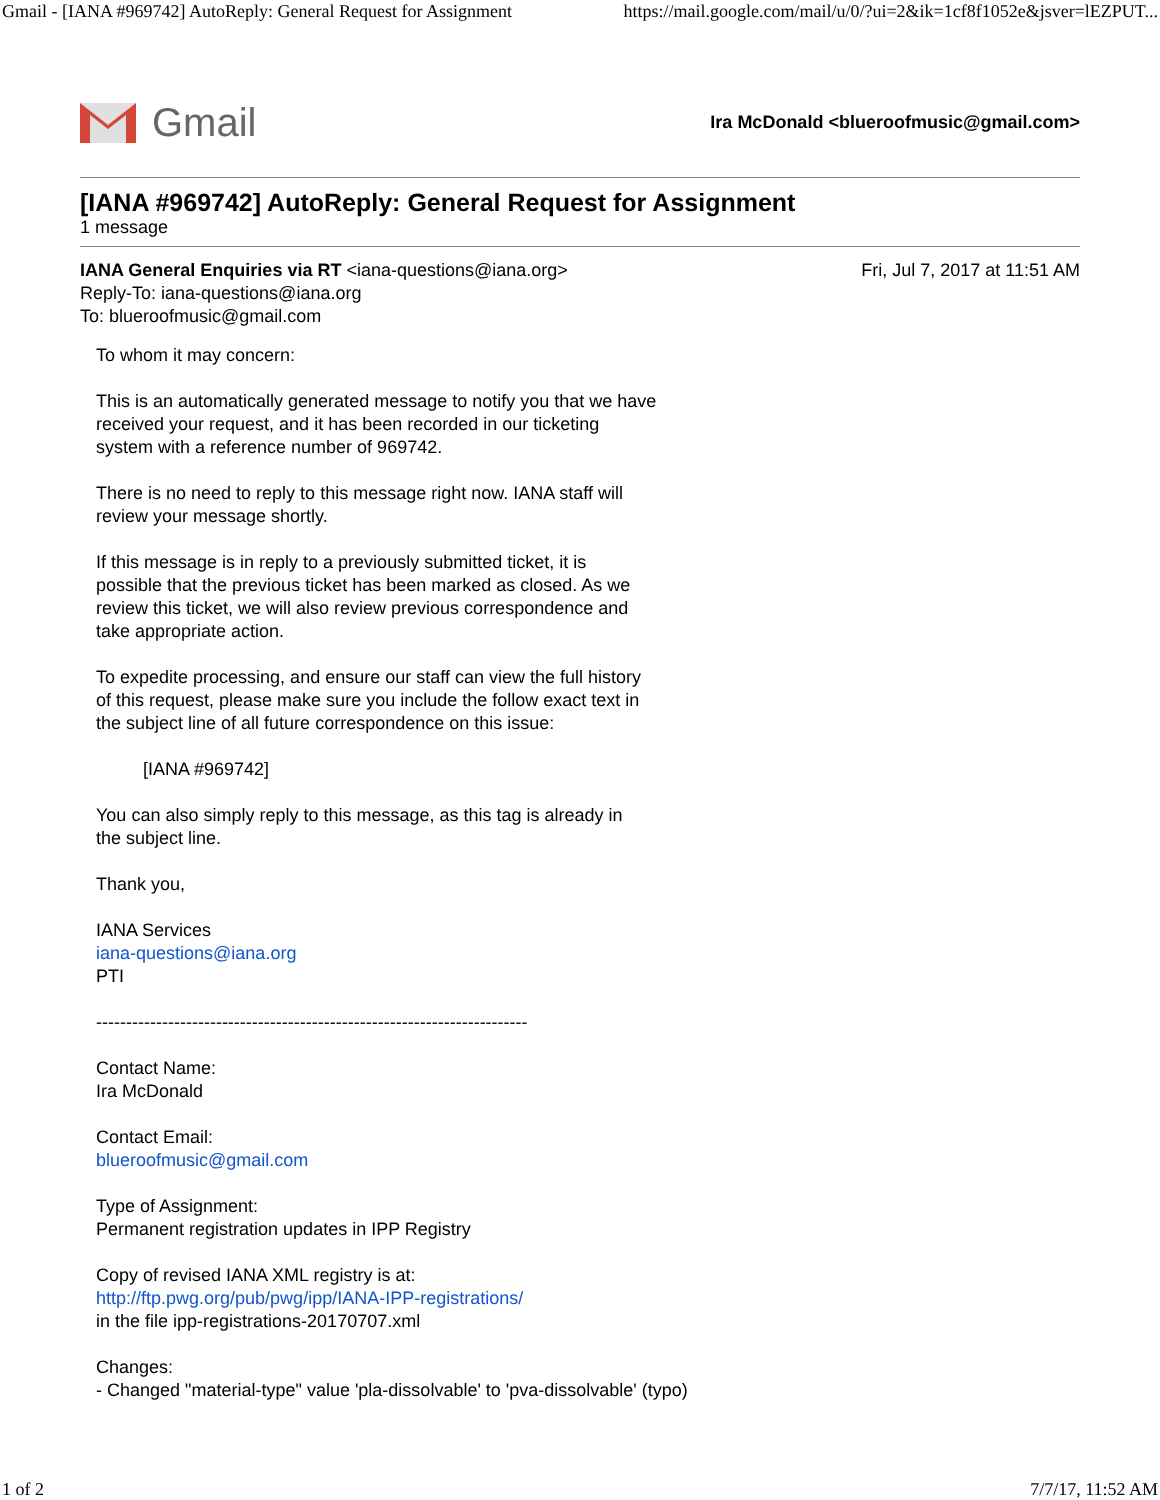Gmail - [IANA #969742] AutoReply: General Request for Assignment https://mail.google.com/mail/u/0/?ui=2&ik=1cf8f1052e&jsver=lEZPUT...
Gmail
Ira McDonald <blueroofmusic@gmail.com>
[IANA #969742] AutoReply: General Request for Assignment
1 message
IANA General Enquiries via RT <iana-questions@iana.org> Fri, Jul 7, 2017 at 11:51 AM
Reply-To: iana-questions@iana.org
To: blueroofmusic@gmail.com
To whom it may concern:
This is an automatically generated message to notify you that we have
received your request, and it has been recorded in our ticketing
system with a reference number of 969742.
There is no need to reply to this message right now. IANA staff will
review your message shortly.
If this message is in reply to a previously submitted ticket, it is
possible that the previous ticket has been marked as closed. As we
review this ticket, we will also review previous correspondence and
take appropriate action.
To expedite processing, and ensure our staff can view the full history
of this request, please make sure you include the follow exact text in
the subject line of all future correspondence on this issue:
[IANA #969742]
You can also simply reply to this message, as this tag is already in
the subject line.
Thank you,
IANA Services
iana-questions@iana.org
PTI
------------------------------------------------------------------------
Contact Name:
Ira McDonald
Contact Email:
blueroofmusic@gmail.com
Type of Assignment:
Permanent registration updates in IPP Registry
Copy of revised IANA XML registry is at:
http://ftp.pwg.org/pub/pwg/ipp/IANA-IPP-registrations/
in the file ipp-registrations-20170707.xml
Changes:
- Changed "material-type" value 'pla-dissolvable' to 'pva-dissolvable' (typo)
1 of 2 7/7/17, 11:52 AM